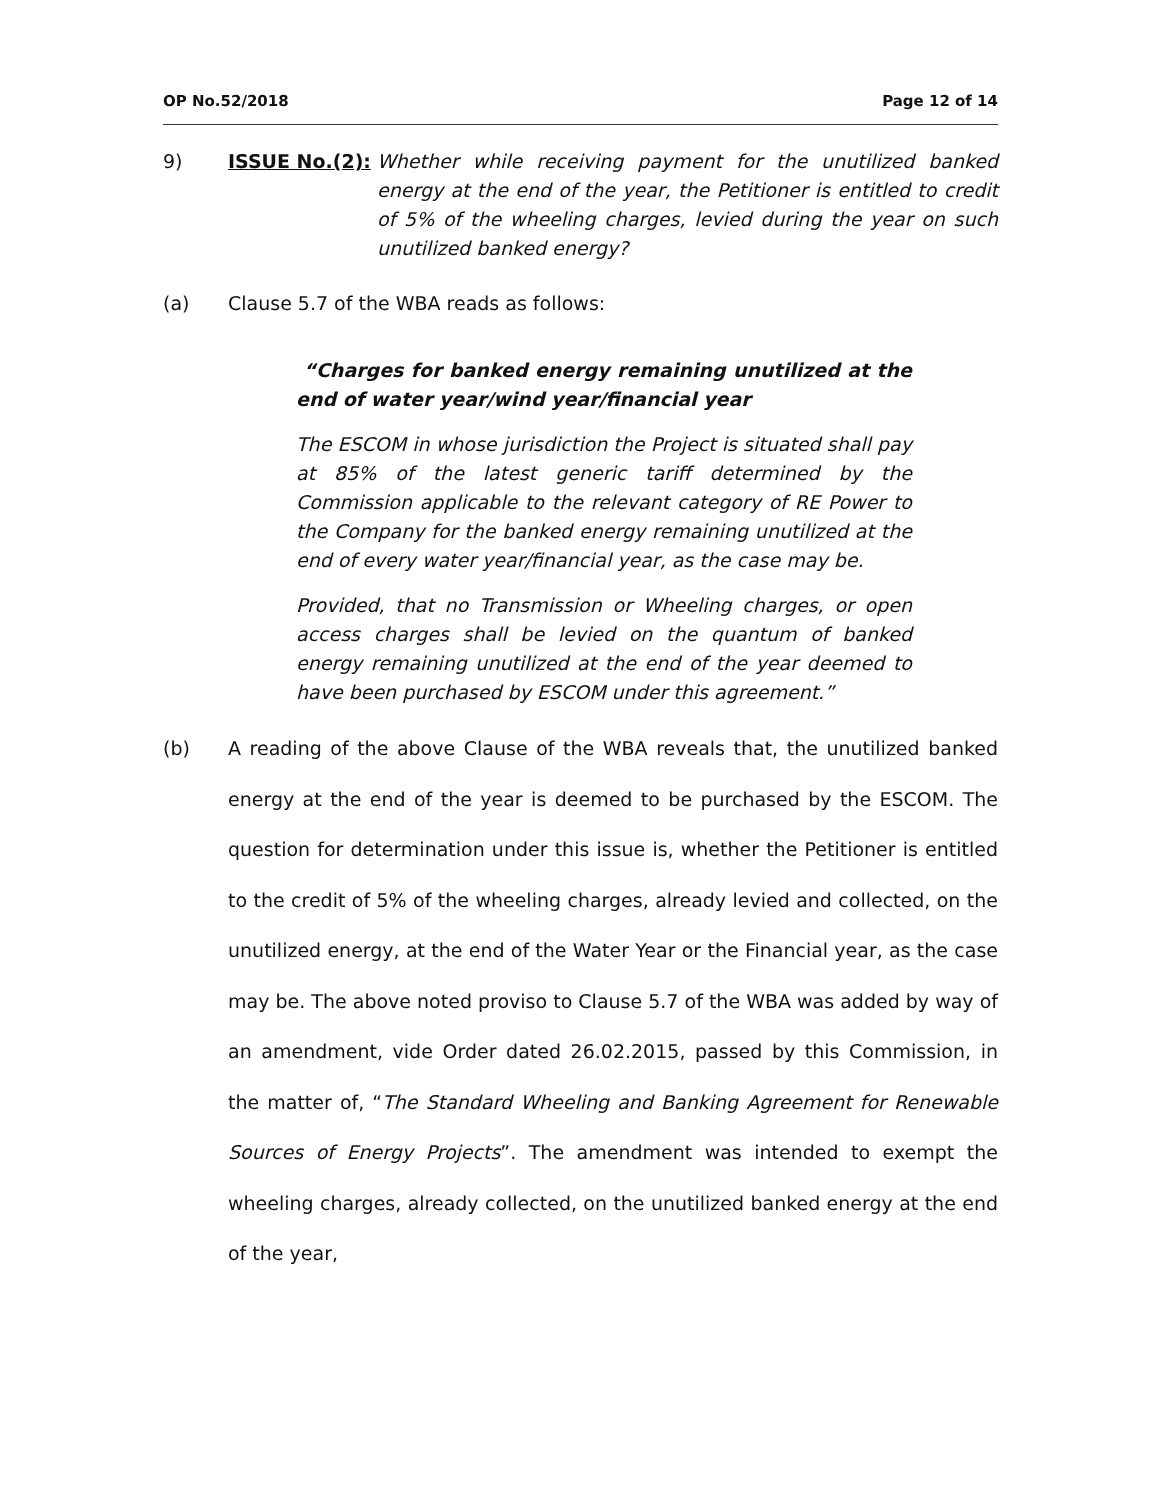OP No.52/2018 Page 12 of 14
9) ISSUE No.(2): Whether while receiving payment for the unutilized banked energy at the end of the year, the Petitioner is entitled to credit of 5% of the wheeling charges, levied during the year on such unutilized banked energy?
(a) Clause 5.7 of the WBA reads as follows:
“Charges for banked energy remaining unutilized at the end of water year/wind year/financial year
The ESCOM in whose jurisdiction the Project is situated shall pay at 85% of the latest generic tariff determined by the Commission applicable to the relevant category of RE Power to the Company for the banked energy remaining unutilized at the end of every water year/financial year, as the case may be.
Provided, that no Transmission or Wheeling charges, or open access charges shall be levied on the quantum of banked energy remaining unutilized at the end of the year deemed to have been purchased by ESCOM under this agreement.”
(b) A reading of the above Clause of the WBA reveals that, the unutilized banked energy at the end of the year is deemed to be purchased by the ESCOM. The question for determination under this issue is, whether the Petitioner is entitled to the credit of 5% of the wheeling charges, already levied and collected, on the unutilized energy, at the end of the Water Year or the Financial year, as the case may be. The above noted proviso to Clause 5.7 of the WBA was added by way of an amendment, vide Order dated 26.02.2015, passed by this Commission, in the matter of, “The Standard Wheeling and Banking Agreement for Renewable Sources of Energy Projects”. The amendment was intended to exempt the wheeling charges, already collected, on the unutilized banked energy at the end of the year,